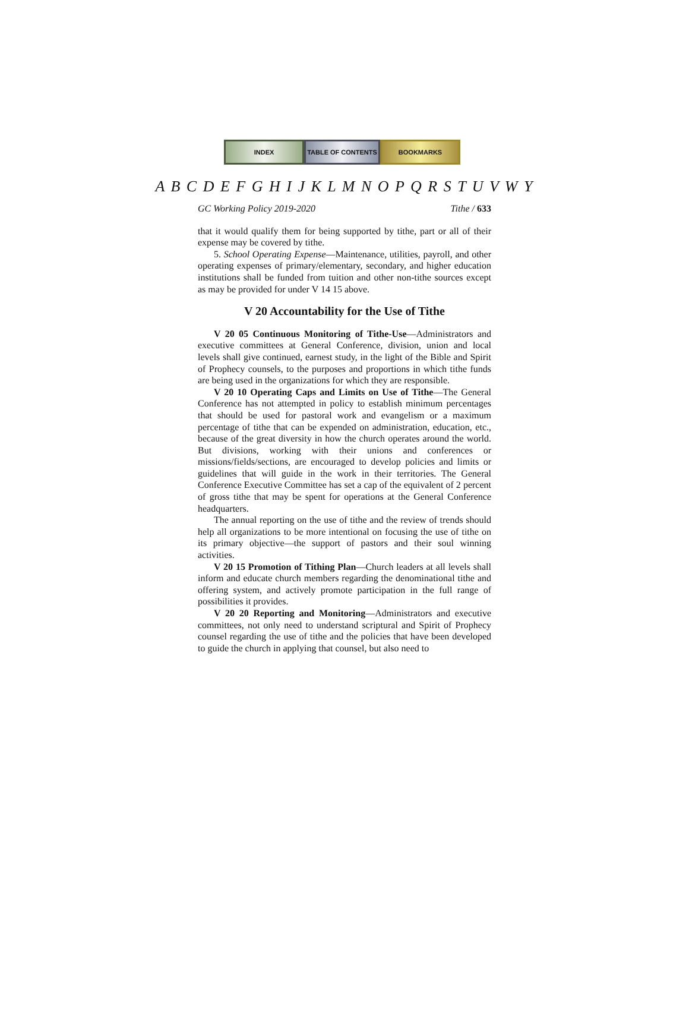INDEX TABLE OF CONTENTS BOOKMARKS
A B C D E F G H I J K L M N O P Q R S T U V W Y
GC Working Policy 2019-2020 Tithe / 633
that it would qualify them for being supported by tithe, part or all of their expense may be covered by tithe.
5. School Operating Expense—Maintenance, utilities, payroll, and other operating expenses of primary/elementary, secondary, and higher education institutions shall be funded from tuition and other non-tithe sources except as may be provided for under V 14 15 above.
V 20 Accountability for the Use of Tithe
V 20 05 Continuous Monitoring of Tithe-Use—Administrators and executive committees at General Conference, division, union and local levels shall give continued, earnest study, in the light of the Bible and Spirit of Prophecy counsels, to the purposes and proportions in which tithe funds are being used in the organizations for which they are responsible.
V 20 10 Operating Caps and Limits on Use of Tithe—The General Conference has not attempted in policy to establish minimum percentages that should be used for pastoral work and evangelism or a maximum percentage of tithe that can be expended on administration, education, etc., because of the great diversity in how the church operates around the world. But divisions, working with their unions and conferences or missions/fields/sections, are encouraged to develop policies and limits or guidelines that will guide in the work in their territories. The General Conference Executive Committee has set a cap of the equivalent of 2 percent of gross tithe that may be spent for operations at the General Conference headquarters.
The annual reporting on the use of tithe and the review of trends should help all organizations to be more intentional on focusing the use of tithe on its primary objective—the support of pastors and their soul winning activities.
V 20 15 Promotion of Tithing Plan—Church leaders at all levels shall inform and educate church members regarding the denominational tithe and offering system, and actively promote participation in the full range of possibilities it provides.
V 20 20 Reporting and Monitoring—Administrators and executive committees, not only need to understand scriptural and Spirit of Prophecy counsel regarding the use of tithe and the policies that have been developed to guide the church in applying that counsel, but also need to